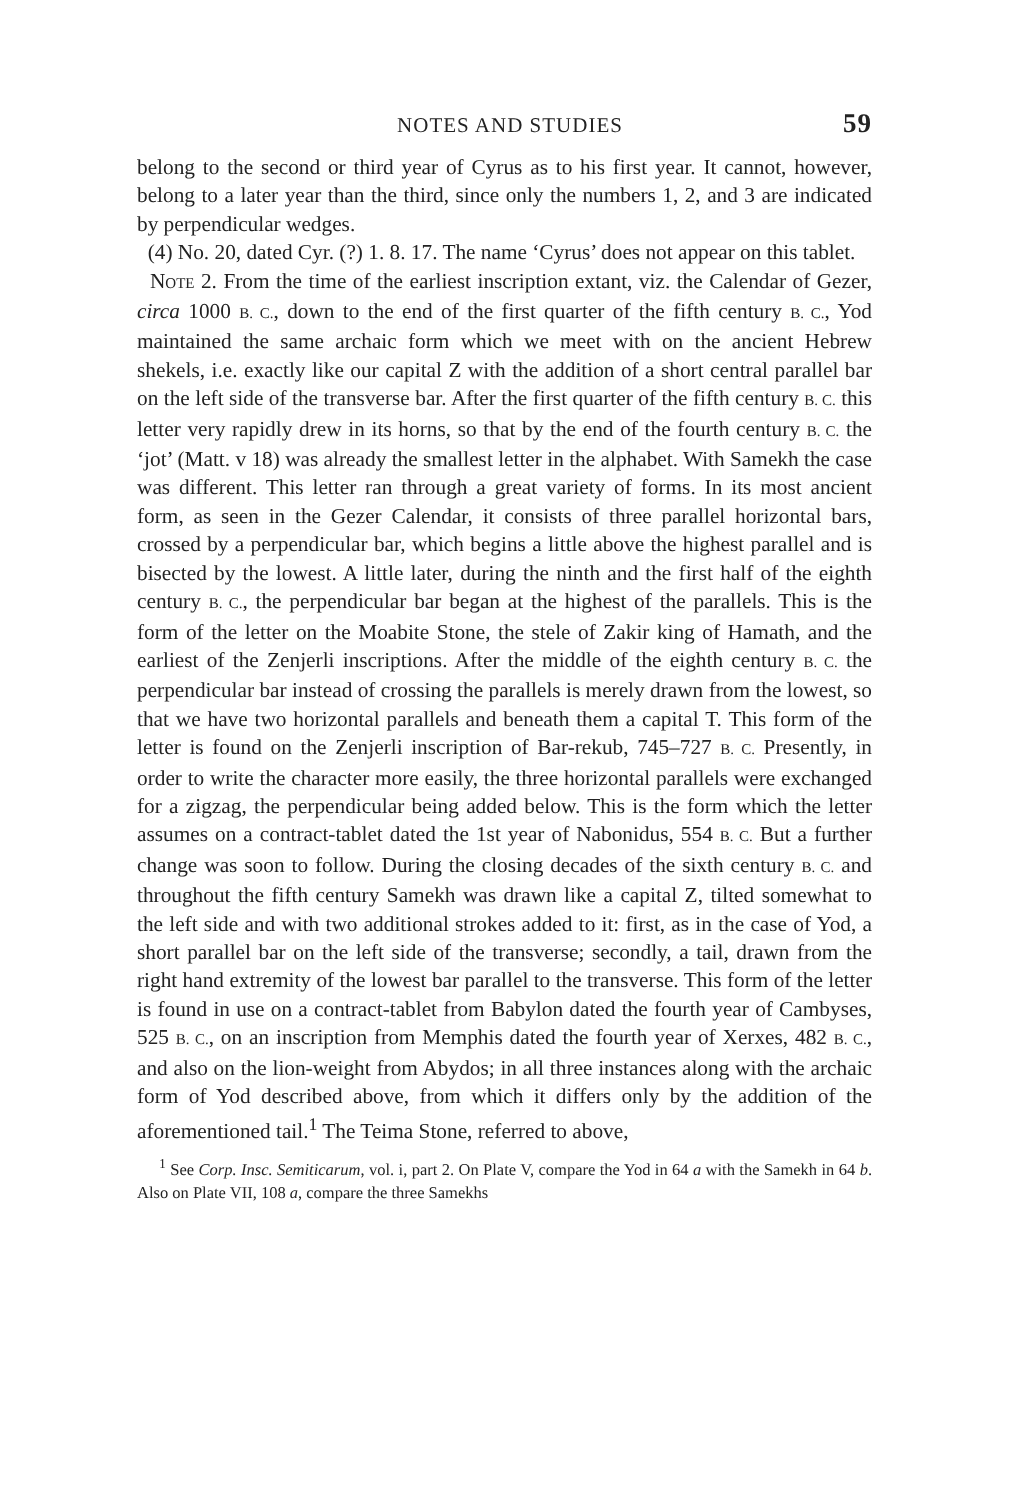NOTES AND STUDIES 59
belong to the second or third year of Cyrus as to his first year. It cannot, however, belong to a later year than the third, since only the numbers 1, 2, and 3 are indicated by perpendicular wedges.
(4) No. 20, dated Cyr. (?) 1. 8. 17. The name ‘Cyrus’ does not appear on this tablet.
NOTE 2. From the time of the earliest inscription extant, viz. the Calendar of Gezer, circa 1000 B. C., down to the end of the first quarter of the fifth century B. C., Yod maintained the same archaic form which we meet with on the ancient Hebrew shekels, i.e. exactly like our capital Z with the addition of a short central parallel bar on the left side of the transverse bar. After the first quarter of the fifth century B. C. this letter very rapidly drew in its horns, so that by the end of the fourth century B. C. the ‘jot’ (Matt. v 18) was already the smallest letter in the alphabet. With Samekh the case was different. This letter ran through a great variety of forms. In its most ancient form, as seen in the Gezer Calendar, it consists of three parallel horizontal bars, crossed by a perpendicular bar, which begins a little above the highest parallel and is bisected by the lowest. A little later, during the ninth and the first half of the eighth century B. C., the perpendicular bar began at the highest of the parallels. This is the form of the letter on the Moabite Stone, the stele of Zakir king of Hamath, and the earliest of the Zenjerli inscriptions. After the middle of the eighth century B. C. the perpendicular bar instead of crossing the parallels is merely drawn from the lowest, so that we have two horizontal parallels and beneath them a capital T. This form of the letter is found on the Zenjerli inscription of Bar-rekub, 745–727 B. C. Presently, in order to write the character more easily, the three horizontal parallels were exchanged for a zigzag, the perpendicular being added below. This is the form which the letter assumes on a contract-tablet dated the 1st year of Nabonidus, 554 B. C. But a further change was soon to follow. During the closing decades of the sixth century B. C. and throughout the fifth century Samekh was drawn like a capital Z, tilted somewhat to the left side and with two additional strokes added to it: first, as in the case of Yod, a short parallel bar on the left side of the transverse; secondly, a tail, drawn from the right hand extremity of the lowest bar parallel to the transverse. This form of the letter is found in use on a contract-tablet from Babylon dated the fourth year of Cambyses, 525 B. C., on an inscription from Memphis dated the fourth year of Xerxes, 482 B. C., and also on the lion-weight from Abydos; in all three instances along with the archaic form of Yod described above, from which it differs only by the addition of the aforementioned tail.<sup>1</sup> The Teima Stone, referred to above,
<sup>1</sup> See Corp. Insc. Semiticarum, vol. i, part 2. On Plate V, compare the Yod in 64 a with the Samekh in 64 b. Also on Plate VII, 108 a, compare the three Samekhs